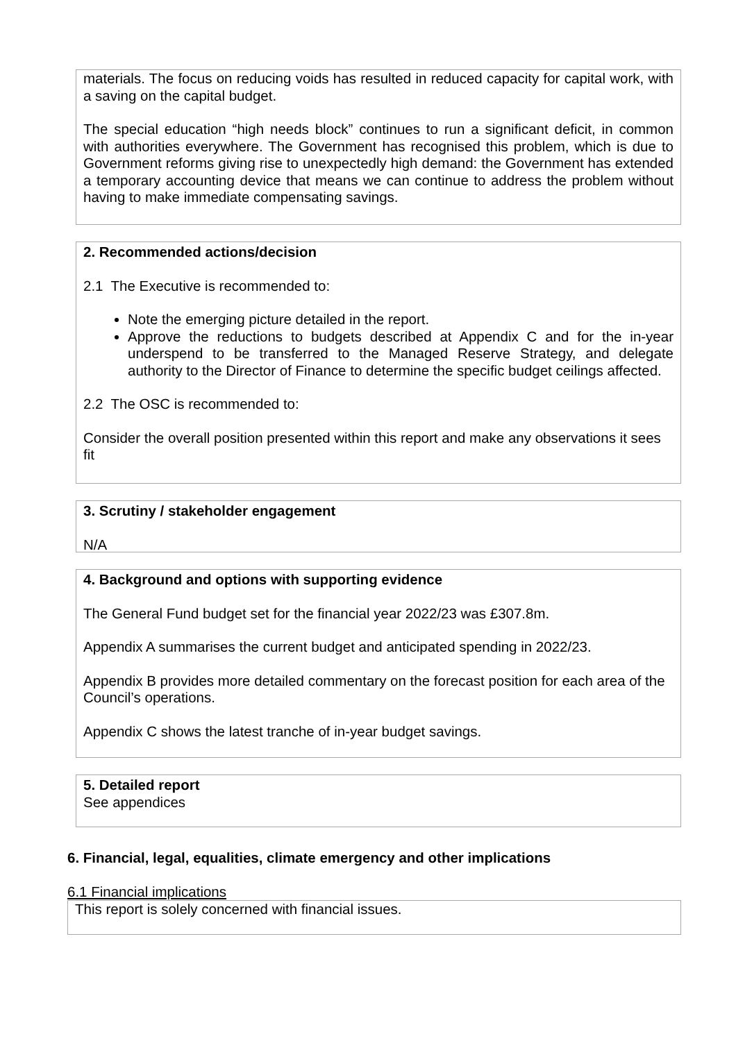materials. The focus on reducing voids has resulted in reduced capacity for capital work, with a saving on the capital budget.
The special education “high needs block” continues to run a significant deficit, in common with authorities everywhere. The Government has recognised this problem, which is due to Government reforms giving rise to unexpectedly high demand: the Government has extended a temporary accounting device that means we can continue to address the problem without having to make immediate compensating savings.
2. Recommended actions/decision
2.1 The Executive is recommended to:
Note the emerging picture detailed in the report.
Approve the reductions to budgets described at Appendix C and for the in-year underspend to be transferred to the Managed Reserve Strategy, and delegate authority to the Director of Finance to determine the specific budget ceilings affected.
2.2 The OSC is recommended to:
Consider the overall position presented within this report and make any observations it sees fit
3. Scrutiny / stakeholder engagement
N/A
4. Background and options with supporting evidence
The General Fund budget set for the financial year 2022/23 was £307.8m.
Appendix A summarises the current budget and anticipated spending in 2022/23.
Appendix B provides more detailed commentary on the forecast position for each area of the Council’s operations.
Appendix C shows the latest tranche of in-year budget savings.
5. Detailed report
See appendices
6. Financial, legal, equalities, climate emergency and other implications
6.1 Financial implications
This report is solely concerned with financial issues.